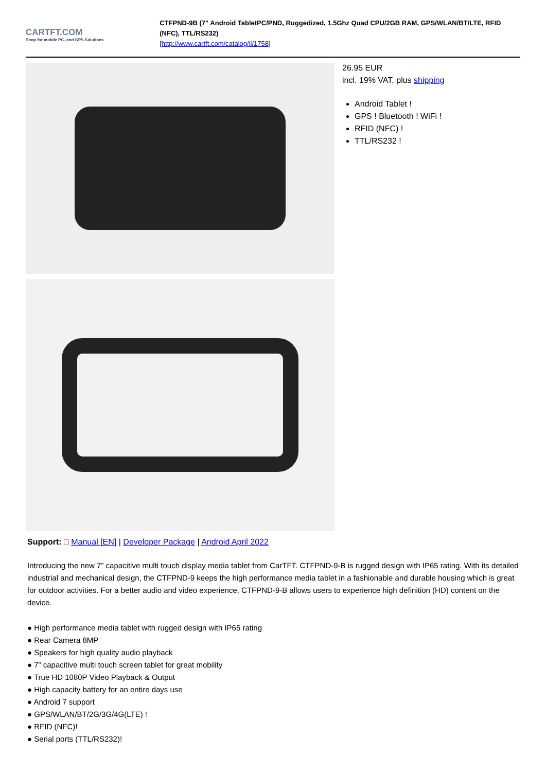CARTFT.COM
Shop for mobile PC- and GPS-Solutions
CTFPND-9B (7" Android TabletPC/PND, Ruggedized, 1.5Ghz Quad CPU/2GB RAM, GPS/WLAN/BT/LTE, RFID (NFC), TTL/RS232)
[http://www.cartft.com/catalog/il/1758]
26.95 EUR
incl. 19% VAT, plus shipping
Android Tablet !
GPS ! Bluetooth ! WiFi !
RFID (NFC) !
TTL/RS232 !
Support: □ Manual [EN] | Developer Package | Android April 2022
Introducing the new 7” capacitive multi touch display media tablet from CarTFT. CTFPND-9-B is rugged design with IP65 rating. With its detailed industrial and mechanical design, the CTFPND-9 keeps the high performance media tablet in a fashionable and durable housing which is great for outdoor activities. For a better audio and video experience, CTFPND-9-B allows users to experience high definition (HD) content on the device.
● High performance media tablet with rugged design with IP65 rating
● Rear Camera 8MP
● Speakers for high quality audio playback
● 7” capacitive multi touch screen tablet for great mobility
● True HD 1080P Video Playback & Output
● High capacity battery for an entire days use
● Android 7 support
● GPS/WLAN/BT/2G/3G/4G(LTE) !
● RFID (NFC)!
● Serial ports (TTL/RS232)!